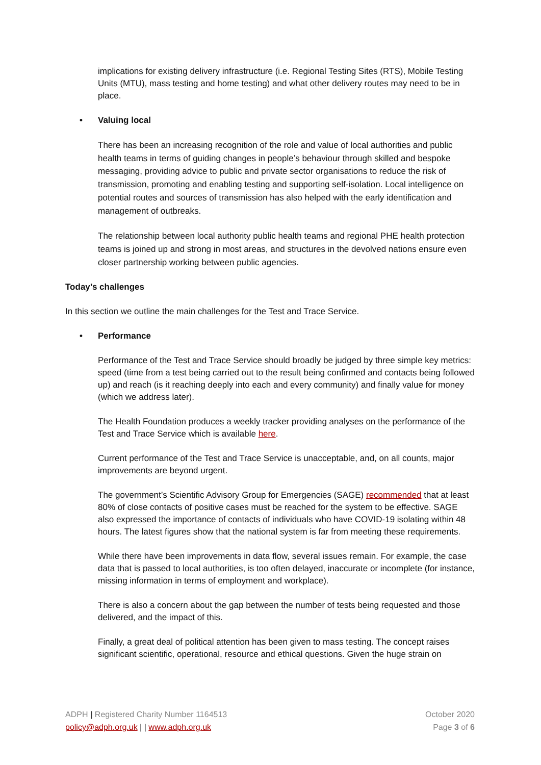implications for existing delivery infrastructure (i.e. Regional Testing Sites (RTS), Mobile Testing Units (MTU), mass testing and home testing) and what other delivery routes may need to be in place.
• Valuing local
There has been an increasing recognition of the role and value of local authorities and public health teams in terms of guiding changes in people’s behaviour through skilled and bespoke messaging, providing advice to public and private sector organisations to reduce the risk of transmission, promoting and enabling testing and supporting self-isolation. Local intelligence on potential routes and sources of transmission has also helped with the early identification and management of outbreaks.
The relationship between local authority public health teams and regional PHE health protection teams is joined up and strong in most areas, and structures in the devolved nations ensure even closer partnership working between public agencies.
Today’s challenges
In this section we outline the main challenges for the Test and Trace Service.
• Performance
Performance of the Test and Trace Service should broadly be judged by three simple key metrics: speed (time from a test being carried out to the result being confirmed and contacts being followed up) and reach (is it reaching deeply into each and every community) and finally value for money (which we address later).
The Health Foundation produces a weekly tracker providing analyses on the performance of the Test and Trace Service which is available here.
Current performance of the Test and Trace Service is unacceptable, and, on all counts, major improvements are beyond urgent.
The government’s Scientific Advisory Group for Emergencies (SAGE) recommended that at least 80% of close contacts of positive cases must be reached for the system to be effective. SAGE also expressed the importance of contacts of individuals who have COVID-19 isolating within 48 hours. The latest figures show that the national system is far from meeting these requirements.
While there have been improvements in data flow, several issues remain. For example, the case data that is passed to local authorities, is too often delayed, inaccurate or incomplete (for instance, missing information in terms of employment and workplace).
There is also a concern about the gap between the number of tests being requested and those delivered, and the impact of this.
Finally, a great deal of political attention has been given to mass testing. The concept raises significant scientific, operational, resource and ethical questions. Given the huge strain on
ADPH | Registered Charity Number 1164513
policy@adph.org.uk | | www.adph.org.uk
October 2020
Page 3 of 6